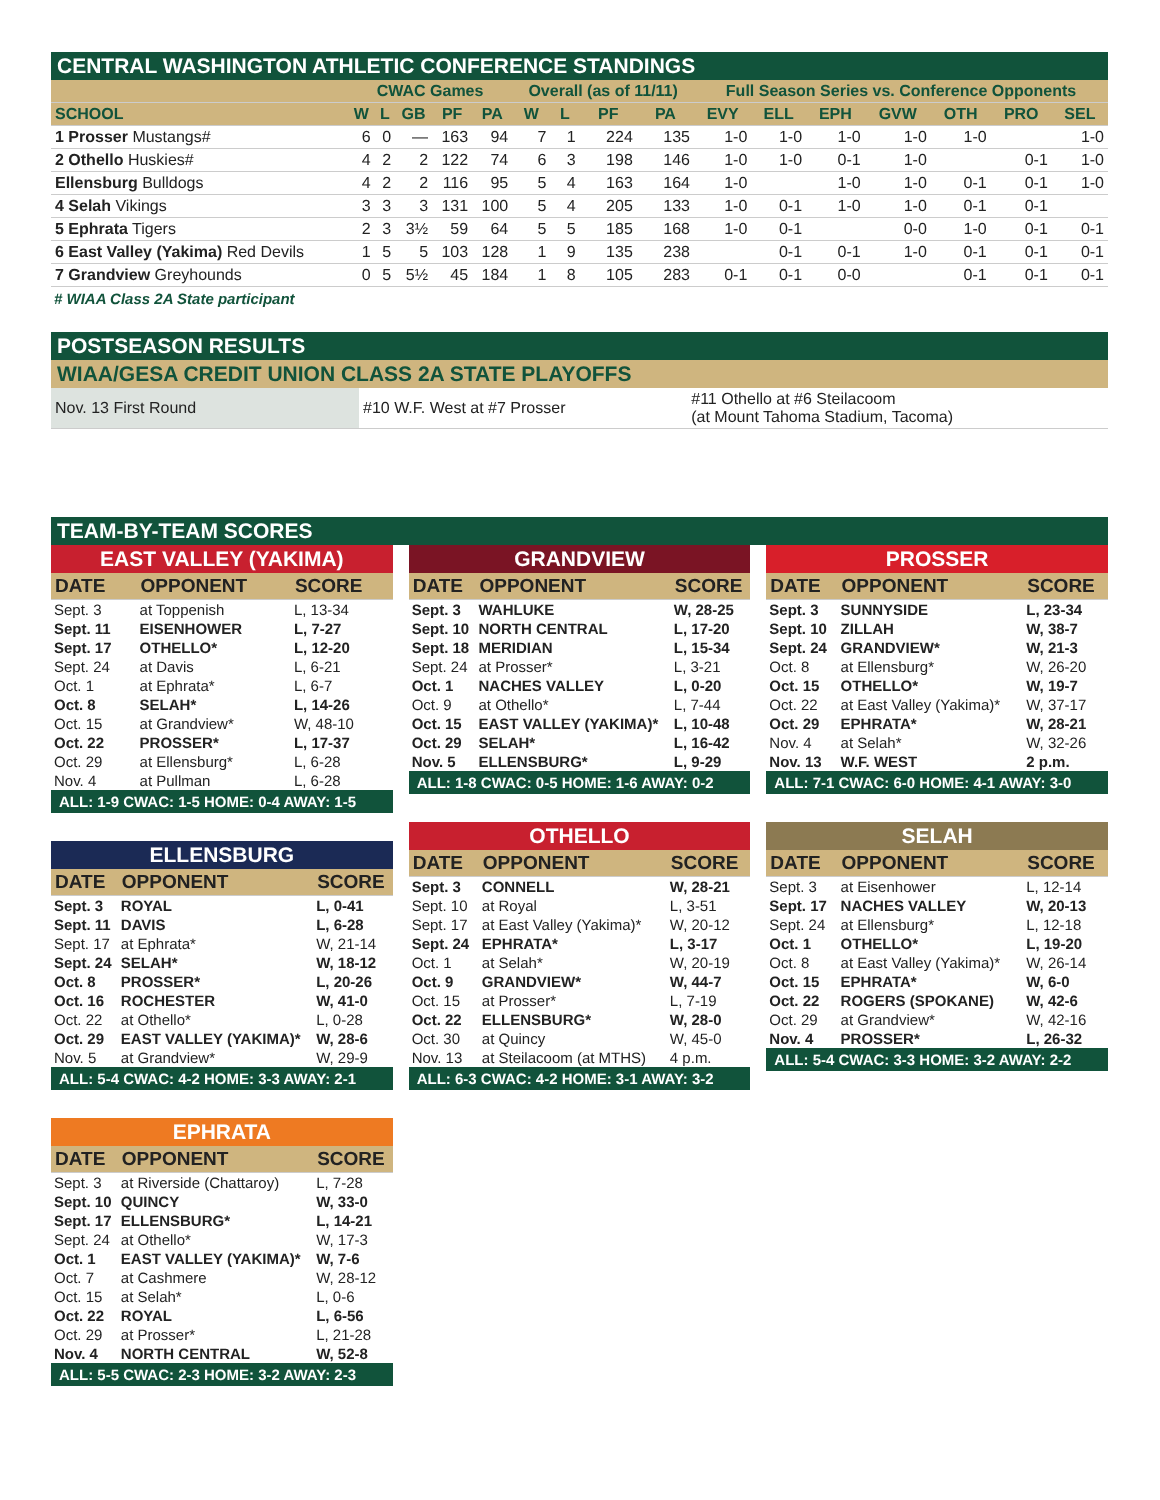CENTRAL WASHINGTON ATHLETIC CONFERENCE STANDINGS
| | CWAC Games | | | | | Overall (as of 11/11) | | | | Full Season Series vs. Conference Opponents | | | | | | |
| --- | --- | --- | --- | --- | --- | --- | --- | --- | --- | --- | --- | --- | --- | --- | --- | --- |
| SCHOOL | W | L | GB | PF | PA | W | L | PF | PA | EVY | ELL | EPH | GVW | OTH | PRO | SEL |
| 1 Prosser Mustangs# | 6 | 0 | — | 163 | 94 | 7 | 1 | 224 | 135 | 1-0 | 1-0 | 1-0 | 1-0 | 1-0 | | 1-0 |
| 2 Othello Huskies# | 4 | 2 | 2 | 122 | 74 | 6 | 3 | 198 | 146 | 1-0 | 1-0 | 0-1 | 1-0 | | 0-1 | 1-0 |
| Ellensburg Bulldogs | 4 | 2 | 2 | 116 | 95 | 5 | 4 | 163 | 164 | 1-0 | | 1-0 | 1-0 | 0-1 | 0-1 | 1-0 |
| 4 Selah Vikings | 3 | 3 | 3 | 131 | 100 | 5 | 4 | 205 | 133 | 1-0 | 0-1 | 1-0 | 1-0 | 0-1 | 0-1 | |
| 5 Ephrata Tigers | 2 | 3 | 3½ | 59 | 64 | 5 | 5 | 185 | 168 | 1-0 | 0-1 | | 0-0 | 1-0 | 0-1 | 0-1 |
| 6 East Valley (Yakima) Red Devils | 1 | 5 | 5 | 103 | 128 | 1 | 9 | 135 | 238 | | 0-1 | 0-1 | 1-0 | 0-1 | 0-1 | 0-1 |
| 7 Grandview Greyhounds | 0 | 5 | 5½ | 45 | 184 | 1 | 8 | 105 | 283 | 0-1 | 0-1 | 0-0 | | 0-1 | 0-1 | 0-1 |
# WIAA Class 2A State participant
POSTSEASON RESULTS
WIAA/GESA CREDIT UNION CLASS 2A STATE PLAYOFFS
| Nov. 13 First Round | #10 W.F. West at #7 Prosser | #11 Othello at #6 Steilacoom (at Mount Tahoma Stadium, Tacoma) |
TEAM-BY-TEAM SCORES
EAST VALLEY (YAKIMA)
| DATE | OPPONENT | SCORE |
| --- | --- | --- |
| Sept. 3 | at Toppenish | L, 13-34 |
| Sept. 11 | EISENHOWER | L, 7-27 |
| Sept. 17 | OTHELLO* | L, 12-20 |
| Sept. 24 | at Davis | L, 6-21 |
| Oct. 1 | at Ephrata* | L, 6-7 |
| Oct. 8 | SELAH* | L, 14-26 |
| Oct. 15 | at Grandview* | W, 48-10 |
| Oct. 22 | PROSSER* | L, 17-37 |
| Oct. 29 | at Ellensburg* | L, 6-28 |
| Nov. 4 | at Pullman | L, 6-28 |
ALL: 1-9 CWAC: 1-5 HOME: 0-4 AWAY: 1-5
ELLENSBURG
| DATE | OPPONENT | SCORE |
| --- | --- | --- |
| Sept. 3 | ROYAL | L, 0-41 |
| Sept. 11 | DAVIS | L, 6-28 |
| Sept. 17 | at Ephrata* | W, 21-14 |
| Sept. 24 | SELAH* | W, 18-12 |
| Oct. 8 | PROSSER* | L, 20-26 |
| Oct. 16 | ROCHESTER | W, 41-0 |
| Oct. 22 | at Othello* | L, 0-28 |
| Oct. 29 | EAST VALLEY (YAKIMA)* | W, 28-6 |
| Nov. 5 | at Grandview* | W, 29-9 |
ALL: 5-4 CWAC: 4-2 HOME: 3-3 AWAY: 2-1
EPHRATA
| DATE | OPPONENT | SCORE |
| --- | --- | --- |
| Sept. 3 | at Riverside (Chattaroy) | L, 7-28 |
| Sept. 10 | QUINCY | W, 33-0 |
| Sept. 17 | ELLENSBURG* | L, 14-21 |
| Sept. 24 | at Othello* | W, 17-3 |
| Oct. 1 | EAST VALLEY (YAKIMA)* | W, 7-6 |
| Oct. 7 | at Cashmere | W, 28-12 |
| Oct. 15 | at Selah* | L, 0-6 |
| Oct. 22 | ROYAL | L, 6-56 |
| Oct. 29 | at Prosser* | L, 21-28 |
| Nov. 4 | NORTH CENTRAL | W, 52-8 |
ALL: 5-5 CWAC: 2-3 HOME: 3-2 AWAY: 2-3
GRANDVIEW
| DATE | OPPONENT | SCORE |
| --- | --- | --- |
| Sept. 3 | WAHLUKE | W, 28-25 |
| Sept. 10 | NORTH CENTRAL | L, 17-20 |
| Sept. 18 | MERIDIAN | L, 15-34 |
| Sept. 24 | at Prosser* | L, 3-21 |
| Oct. 1 | NACHES VALLEY | L, 0-20 |
| Oct. 9 | at Othello* | L, 7-44 |
| Oct. 15 | EAST VALLEY (YAKIMA)* | L, 10-48 |
| Oct. 29 | SELAH* | L, 16-42 |
| Nov. 5 | ELLENSBURG* | L, 9-29 |
ALL: 1-8 CWAC: 0-5 HOME: 1-6 AWAY: 0-2
OTHELLO
| DATE | OPPONENT | SCORE |
| --- | --- | --- |
| Sept. 3 | CONNELL | W, 28-21 |
| Sept. 10 | at Royal | L, 3-51 |
| Sept. 17 | at East Valley (Yakima)* | W, 20-12 |
| Sept. 24 | EPHRATA* | L, 3-17 |
| Oct. 1 | at Selah* | W, 20-19 |
| Oct. 9 | GRANDVIEW* | W, 44-7 |
| Oct. 15 | at Prosser* | L, 7-19 |
| Oct. 22 | ELLENSBURG* | W, 28-0 |
| Oct. 30 | at Quincy | W, 45-0 |
| Nov. 13 | at Steilacoom (at MTHS) | 4 p.m. |
ALL: 6-3 CWAC: 4-2 HOME: 3-1 AWAY: 3-2
PROSSER
| DATE | OPPONENT | SCORE |
| --- | --- | --- |
| Sept. 3 | SUNNYSIDE | L, 23-34 |
| Sept. 10 | ZILLAH | W, 38-7 |
| Sept. 24 | GRANDVIEW* | W, 21-3 |
| Oct. 8 | at Ellensburg* | W, 26-20 |
| Oct. 15 | OTHELLO* | W, 19-7 |
| Oct. 22 | at East Valley (Yakima)* | W, 37-17 |
| Oct. 29 | EPHRATA* | W, 28-21 |
| Nov. 4 | at Selah* | W, 32-26 |
| Nov. 13 | W.F. WEST | 2 p.m. |
ALL: 7-1 CWAC: 6-0 HOME: 4-1 AWAY: 3-0
SELAH
| DATE | OPPONENT | SCORE |
| --- | --- | --- |
| Sept. 3 | at Eisenhower | L, 12-14 |
| Sept. 17 | NACHES VALLEY | W, 20-13 |
| Sept. 24 | at Ellensburg* | L, 12-18 |
| Oct. 1 | OTHELLO* | L, 19-20 |
| Oct. 8 | at East Valley (Yakima)* | W, 26-14 |
| Oct. 15 | EPHRATA* | W, 6-0 |
| Oct. 22 | ROGERS (SPOKANE) | W, 42-6 |
| Oct. 29 | at Grandview* | W, 42-16 |
| Nov. 4 | PROSSER* | L, 26-32 |
ALL: 5-4 CWAC: 3-3 HOME: 3-2 AWAY: 2-2